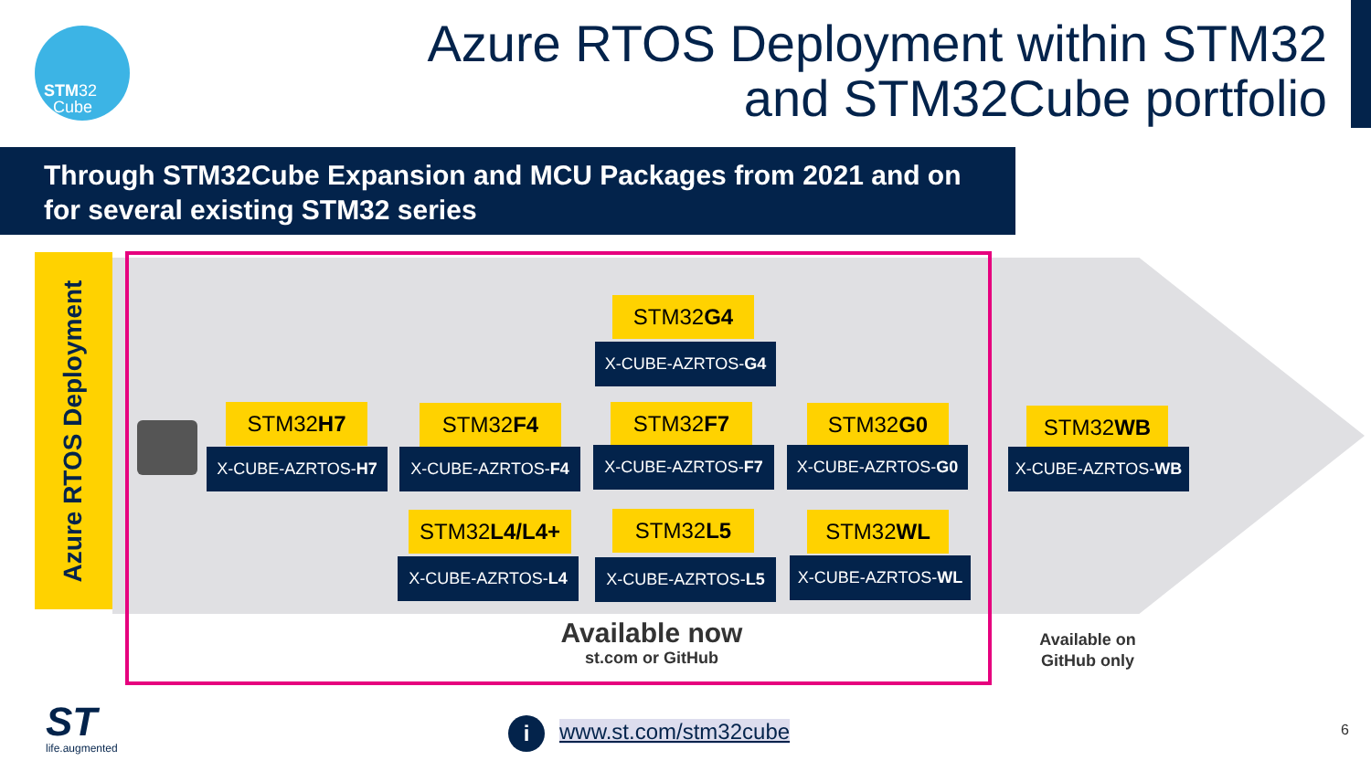STM32
Cube
Azure RTOS Deployment within STM32
and STM32Cube portfolio
Through STM32Cube Expansion and MCU Packages from 2021 and on for several existing STM32 series
Azure RTOS Deployment
STM32G4
X-CUBE-AZRTOS-G4
STM32H7
X-CUBE-AZRTOS-H7
STM32F4
X-CUBE-AZRTOS-F4
STM32F7
X-CUBE-AZRTOS-F7
STM32G0
X-CUBE-AZRTOS-G0
STM32WB
X-CUBE-AZRTOS-WB
STM32L4/L4+
X-CUBE-AZRTOS-L4
STM32L5
X-CUBE-AZRTOS-L5
STM32WL
X-CUBE-AZRTOS-WL
Available now
st.com or GitHub
Available on
GitHub only
ST
life.augmented
i www.st.com/stm32cube 6